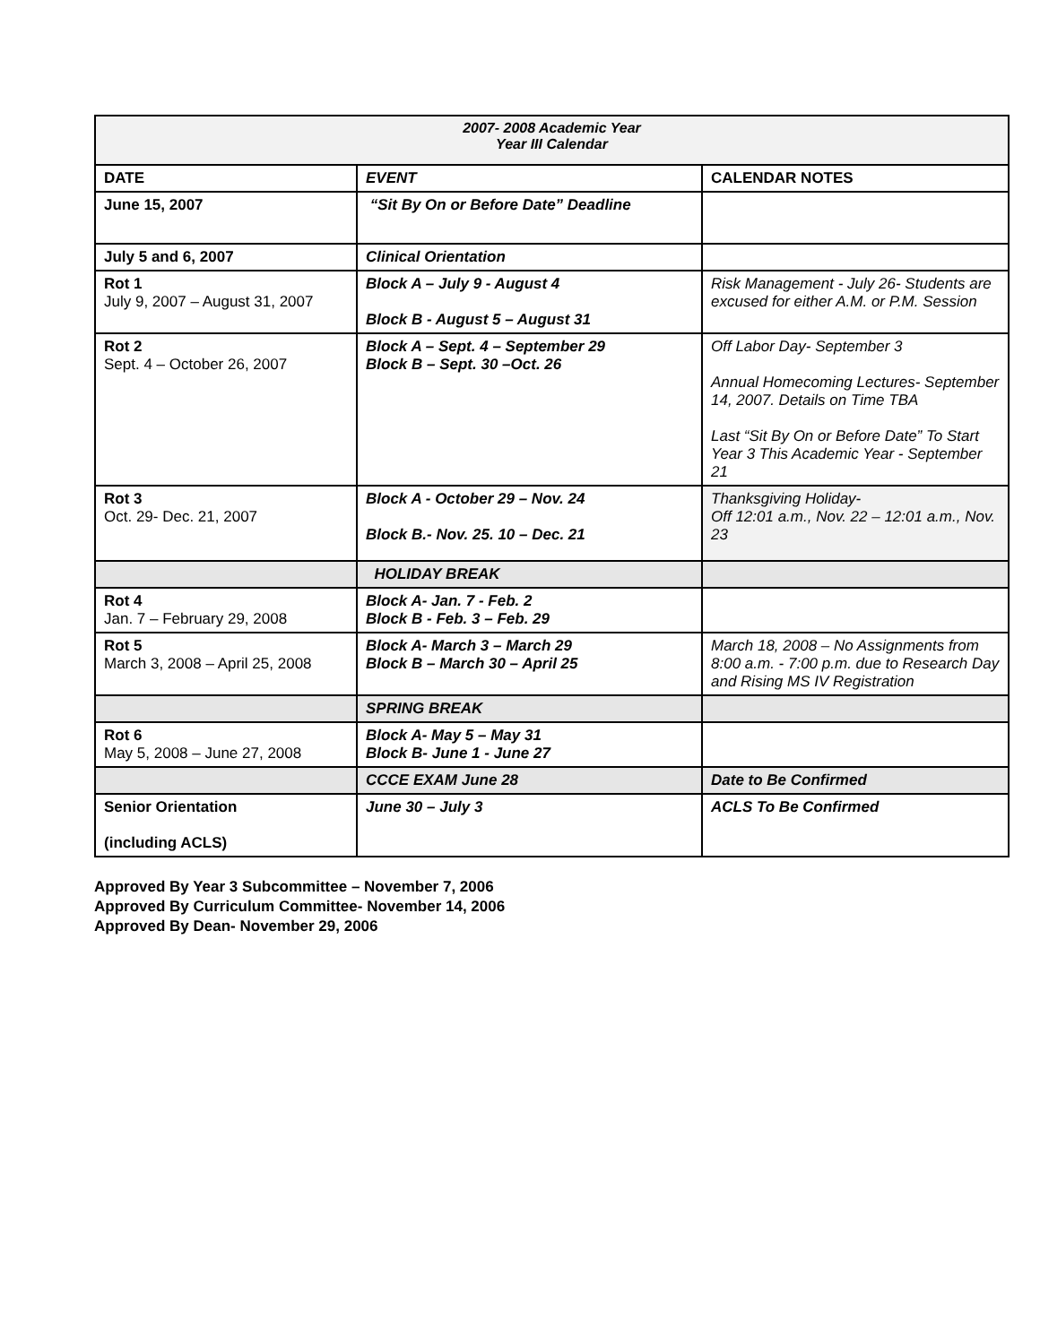| 2007- 2008 Academic Year Year III Calendar | | |
| DATE | EVENT | CALENDAR NOTES |
| June 15, 2007 | “Sit By On or Before Date” Deadline | |
| July 5 and 6, 2007 | Clinical Orientation | |
| Rot 1 July 9, 2007 – August 31, 2007 | Block A – July 9 - August 4 Block B - August 5 – August 31 | Risk Management - July 26- Students are excused for either A.M. or P.M. Session |
| Rot 2 Sept. 4 – October 26, 2007 | Block A – Sept. 4 – September 29 Block B – Sept. 30 –Oct. 26 | Off Labor Day- September 3 Annual Homecoming Lectures- September 14, 2007. Details on Time TBA Last “Sit By On or Before Date” To Start Year 3 This Academic Year - September 21 |
| Rot 3 Oct. 29- Dec. 21, 2007 | Block A - October 29 – Nov. 24 Block B.- Nov. 25. 10 – Dec. 21 | Thanksgiving Holiday- Off 12:01 a.m., Nov. 22 – 12:01 a.m., Nov. 23 |
| | HOLIDAY BREAK | |
| Rot 4 Jan. 7 – February 29, 2008 | Block A- Jan. 7 - Feb. 2 Block B - Feb. 3 – Feb. 29 | |
| Rot 5 March 3, 2008 – April 25, 2008 | Block A- March 3 – March 29 Block B – March 30 – April 25 | March 18, 2008 – No Assignments from 8:00 a.m. - 7:00 p.m. due to Research Day and Rising MS IV Registration |
| | SPRING BREAK | |
| Rot 6 May 5, 2008 – June 27, 2008 | Block A- May 5 – May 31 Block B- June 1 - June 27 | |
| | CCCE EXAM June 28 | Date to Be Confirmed |
| Senior Orientation (including ACLS) | June 30 – July 3 | ACLS To Be Confirmed |
Approved By Year 3 Subcommittee – November 7, 2006
Approved By Curriculum Committee- November 14, 2006
Approved By Dean- November 29, 2006